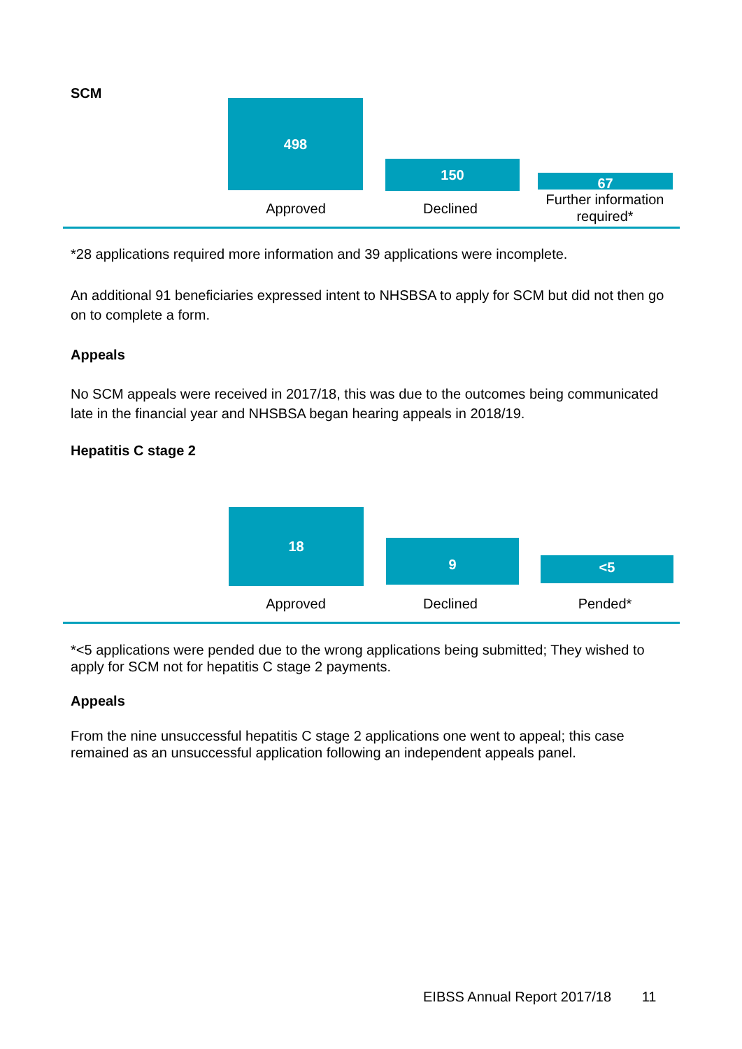SCM
498
150
67
Approved Declined
Further information required*
*28 applications required more information and 39 applications were incomplete.
An additional 91 beneficiaries expressed intent to NHSBSA to apply for SCM but did not then go on to complete a form.
Appeals
No SCM appeals were received in 2017/18, this was due to the outcomes being communicated late in the financial year and NHSBSA began hearing appeals in 2018/19.
Hepatitis C stage 2
18
9
<5
Approved Declined Pended*
*<5 applications were pended due to the wrong applications being submitted; They wished to apply for SCM not for hepatitis C stage 2 payments.
Appeals
From the nine unsuccessful hepatitis C stage 2 applications one went to appeal; this case remained as an unsuccessful application following an independent appeals panel.
EIBSS Annual Report 2017/18 11